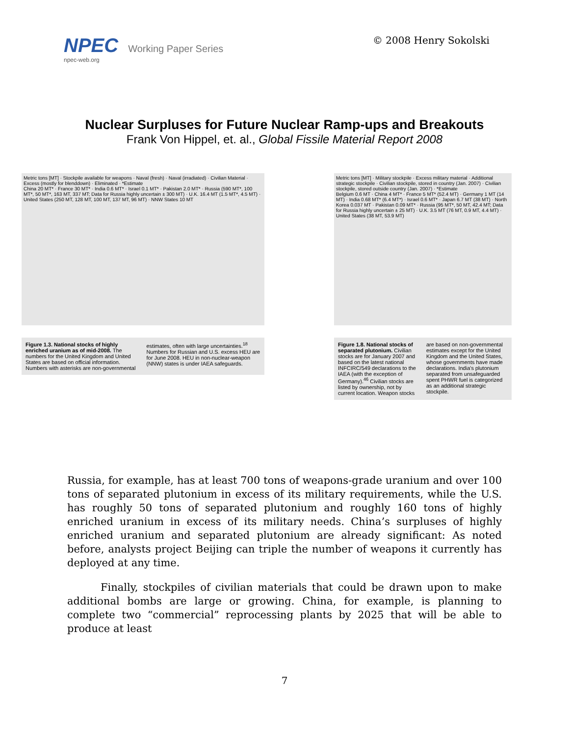NPEC Working Paper Series
npec-web.org
© 2008 Henry Sokolski
Nuclear Surpluses for Future Nuclear Ramp-ups and Breakouts
Frank Von Hippel, et. al., Global Fissile Material Report 2008
Metric tons [MT] · Stockpile available for weapons · Naval (fresh) · Naval (irradiated) · Civilian Material · Excess (mostly for blenddown) · Eliminated · *Estimate
China 20 MT* · France 30 MT* · India 0.6 MT* · Israel 0.1 MT* · Pakistan 2.0 MT* · Russia (590 MT*, 100 MT*, 50 MT*, 163 MT, 337 MT; Data for Russia highly uncertain ± 300 MT) · U.K. 16.4 MT (1.5 MT*, 4.5 MT) · United States (250 MT, 128 MT, 100 MT, 137 MT, 96 MT) · NNW States 10 MT
Figure 1.3. National stocks of highly enriched uranium as of mid-2008. The numbers for the United Kingdom and United States are based on official information. Numbers with asterisks are non-governmental estimates, often with large uncertainties.<sup>18</sup> Numbers for Russian and U.S. excess HEU are for June 2008. HEU in non-nuclear-weapon (NNW) states is under IAEA safeguards.
Metric tons [MT] · Military stockpile · Excess military material · Additional strategic stockpile · Civilian stockpile, stored in country (Jan. 2007) · Civilian stockpile, stored outside country (Jan. 2007) · *Estimate
Belgium 0.6 MT · China 4 MT* · France 5 MT* (52.4 MT) · Germany 1 MT (14 MT) · India 0.68 MT* (6.4 MT*) · Israel 0.6 MT* · Japan 6.7 MT (38 MT) · North Korea 0.037 MT · Pakistan 0.09 MT* · Russia (95 MT*, 50 MT, 42.4 MT; Data for Russia highly uncertain ± 25 MT) · U.K. 3.5 MT (76 MT, 0.9 MT, 4.4 MT) · United States (38 MT, 53.9 MT)
Figure 1.8. National stocks of separated plutonium. Civilian stocks are for January 2007 and based on the latest national INFCIRC/549 declarations to the IAEA (with the exception of Germany).<sup>46</sup> Civilian stocks are listed by ownership, not by current location. Weapon stocks are based on non-governmental estimates except for the United Kingdom and the United States, whose governments have made declarations. India's plutonium separated from unsafeguarded spent PHWR fuel is categorized as an additional strategic stockpile.
Russia, for example, has at least 700 tons of weapons-grade uranium and over 100 tons of separated plutonium in excess of its military requirements, while the U.S. has roughly 50 tons of separated plutonium and roughly 160 tons of highly enriched uranium in excess of its military needs. China’s surpluses of highly enriched uranium and separated plutonium are already significant: As noted before, analysts project Beijing can triple the number of weapons it currently has deployed at any time.
Finally, stockpiles of civilian materials that could be drawn upon to make additional bombs are large or growing. China, for example, is planning to complete two “commercial” reprocessing plants by 2025 that will be able to produce at least
7